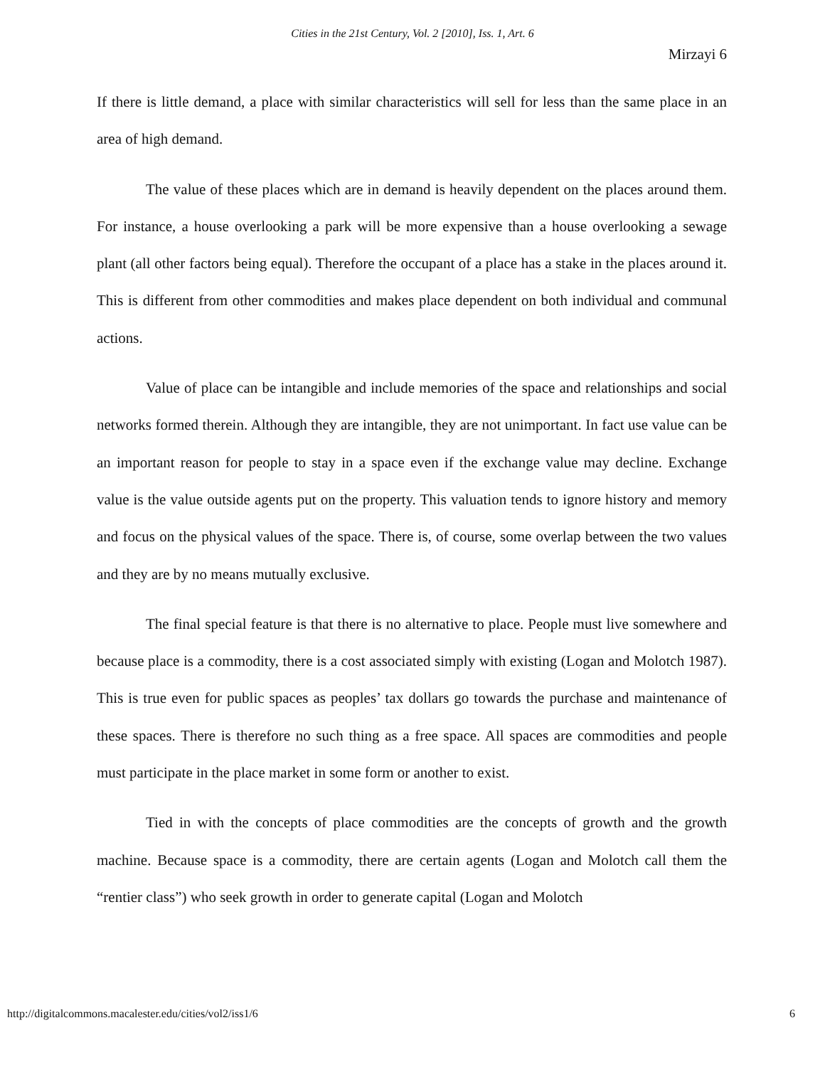Cities in the 21st Century, Vol. 2 [2010], Iss. 1, Art. 6
Mirzayi 6
If there is little demand, a place with similar characteristics will sell for less than the same place in an area of high demand.
The value of these places which are in demand is heavily dependent on the places around them. For instance, a house overlooking a park will be more expensive than a house overlooking a sewage plant (all other factors being equal). Therefore the occupant of a place has a stake in the places around it. This is different from other commodities and makes place dependent on both individual and communal actions.
Value of place can be intangible and include memories of the space and relationships and social networks formed therein. Although they are intangible, they are not unimportant. In fact use value can be an important reason for people to stay in a space even if the exchange value may decline. Exchange value is the value outside agents put on the property. This valuation tends to ignore history and memory and focus on the physical values of the space. There is, of course, some overlap between the two values and they are by no means mutually exclusive.
The final special feature is that there is no alternative to place. People must live somewhere and because place is a commodity, there is a cost associated simply with existing (Logan and Molotch 1987). This is true even for public spaces as peoples’ tax dollars go towards the purchase and maintenance of these spaces. There is therefore no such thing as a free space. All spaces are commodities and people must participate in the place market in some form or another to exist.
Tied in with the concepts of place commodities are the concepts of growth and the growth machine. Because space is a commodity, there are certain agents (Logan and Molotch call them the “rentier class”) who seek growth in order to generate capital (Logan and Molotch
http://digitalcommons.macalester.edu/cities/vol2/iss1/6 6